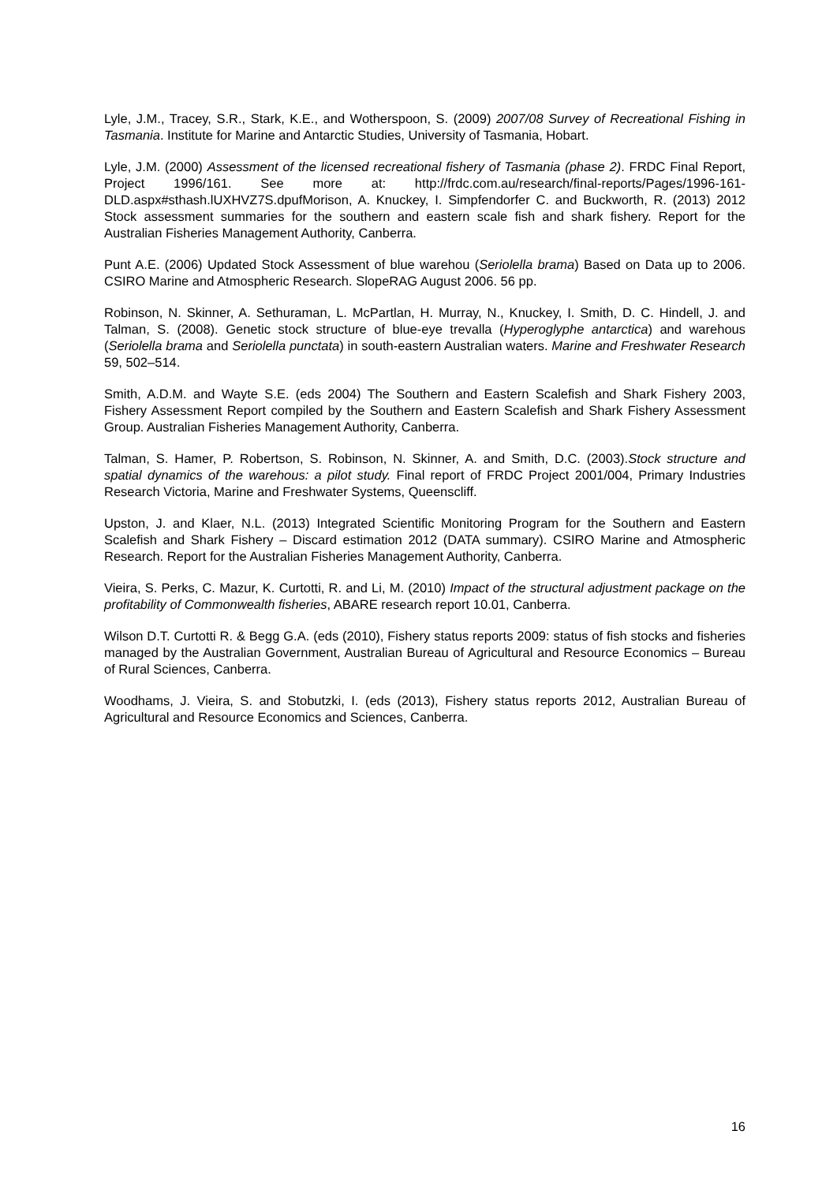Lyle, J.M., Tracey, S.R., Stark, K.E., and Wotherspoon, S. (2009) 2007/08 Survey of Recreational Fishing in Tasmania. Institute for Marine and Antarctic Studies, University of Tasmania, Hobart.
Lyle, J.M. (2000) Assessment of the licensed recreational fishery of Tasmania (phase 2). FRDC Final Report, Project 1996/161. See more at: http://frdc.com.au/research/final-reports/Pages/1996-161-DLD.aspx#sthash.lUXHVZ7S.dpufMorison, A. Knuckey, I. Simpfendorfer C. and Buckworth, R. (2013) 2012 Stock assessment summaries for the southern and eastern scale fish and shark fishery. Report for the Australian Fisheries Management Authority, Canberra.
Punt A.E. (2006) Updated Stock Assessment of blue warehou (Seriolella brama) Based on Data up to 2006. CSIRO Marine and Atmospheric Research. SlopeRAG August 2006. 56 pp.
Robinson, N. Skinner, A. Sethuraman, L. McPartlan, H. Murray, N., Knuckey, I. Smith, D. C. Hindell, J. and Talman, S. (2008). Genetic stock structure of blue-eye trevalla (Hyperoglyphe antarctica) and warehous (Seriolella brama and Seriolella punctata) in south-eastern Australian waters. Marine and Freshwater Research 59, 502–514.
Smith, A.D.M. and Wayte S.E. (eds 2004) The Southern and Eastern Scalefish and Shark Fishery 2003, Fishery Assessment Report compiled by the Southern and Eastern Scalefish and Shark Fishery Assessment Group. Australian Fisheries Management Authority, Canberra.
Talman, S. Hamer, P. Robertson, S. Robinson, N. Skinner, A. and Smith, D.C. (2003).Stock structure and spatial dynamics of the warehous: a pilot study. Final report of FRDC Project 2001/004, Primary Industries Research Victoria, Marine and Freshwater Systems, Queenscliff.
Upston, J. and Klaer, N.L. (2013) Integrated Scientific Monitoring Program for the Southern and Eastern Scalefish and Shark Fishery – Discard estimation 2012 (DATA summary). CSIRO Marine and Atmospheric Research. Report for the Australian Fisheries Management Authority, Canberra.
Vieira, S. Perks, C. Mazur, K. Curtotti, R. and Li, M. (2010) Impact of the structural adjustment package on the profitability of Commonwealth fisheries, ABARE research report 10.01, Canberra.
Wilson D.T. Curtotti R. & Begg G.A. (eds (2010), Fishery status reports 2009: status of fish stocks and fisheries managed by the Australian Government, Australian Bureau of Agricultural and Resource Economics – Bureau of Rural Sciences, Canberra.
Woodhams, J. Vieira, S. and Stobutzki, I. (eds (2013), Fishery status reports 2012, Australian Bureau of Agricultural and Resource Economics and Sciences, Canberra.
16